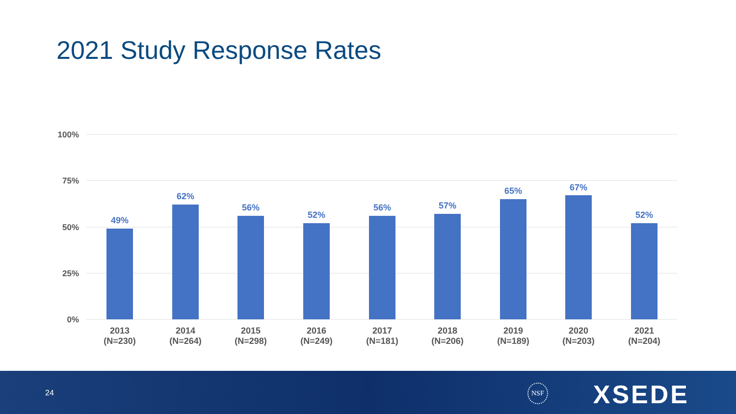2021 Study Response Rates
100%
75%
50%
25%
0%
49%
62%
56%
52%
56%
57%
65%
67%
52%
2013
(N=230)
2014
(N=264)
2015
(N=298)
2016
(N=249)
2017
(N=181)
2018
(N=206)
2019
(N=189)
2020
(N=203)
2021
(N=204)
24
NSF XSEDE